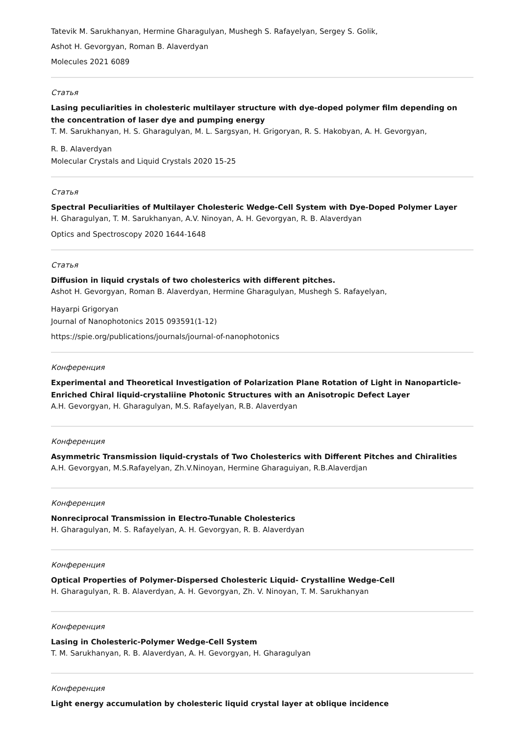Tatevik M. Sarukhanyan, Hermine Gharagulyan, Mushegh S. Rafayelyan, Sergey S. Golik,
Ashot H. Gevorgyan, Roman B. Alaverdyan
Molecules 2021 6089
Статья
Lasing peculiarities in cholesteric multilayer structure with dye-doped polymer film depending on the concentration of laser dye and pumping energy
T. M. Sarukhanyan, H. S. Gharagulyan, M. L. Sargsyan, H. Grigoryan, R. S. Hakobyan, A. H. Gevorgyan,
R. B. Alaverdyan
Molecular Crystals and Liquid Crystals 2020 15-25
Статья
Spectral Peculiarities of Multilayer Cholesteric Wedge-Cell System with Dye-Doped Polymer Layer
H. Gharagulyan, T. M. Sarukhanyan, A.V. Ninoyan, A. H. Gevorgyan, R. B. Alaverdyan
Optics and Spectroscopy 2020 1644-1648
Статья
Diffusion in liquid crystals of two cholesterics with different pitches.
Ashot H. Gevorgyan, Roman B. Alaverdyan, Hermine Gharagulyan, Mushegh S. Rafayelyan,
Hayarpi Grigoryan
Journal of Nanophotonics 2015 093591(1-12)
https://spie.org/publications/journals/journal-of-nanophotonics
Конференция
Experimental and Theoretical Investigation of Polarization Plane Rotation of Light in Nanoparticle-Enriched Chiral liquid-crystaliine Photonic Structures with an Anisotropic Defect Layer
A.H. Gevorgyan, H. Gharagulyan, M.S. Rafayelyan, R.B. Alaverdyan
Конференция
Asymmetric Transmission liquid-crystals of Two Cholesterics with Different Pitches and Chiralities
A.H. Gevorgyan, M.S.Rafayelyan, Zh.V.Ninoyan, Hermine Gharaguiyan, R.B.Alaverdjan
Конференция
Nonreciprocal Transmission in Electro-Tunable Cholesterics
H. Gharagulyan, M. S. Rafayelyan, A. H. Gevorgyan, R. B. Alaverdyan
Конференция
Optical Properties of Polymer-Dispersed Cholesteric Liquid- Crystalline Wedge-Cell
H. Gharagulyan, R. B. Alaverdyan, A. H. Gevorgyan, Zh. V. Ninoyan, T. M. Sarukhanyan
Конференция
Lasing in Cholesteric-Polymer Wedge-Cell System
T. M. Sarukhanyan, R. B. Alaverdyan, A. H. Gevorgyan, H. Gharagulyan
Конференция
Light energy accumulation by cholesteric liquid crystal layer at oblique incidence